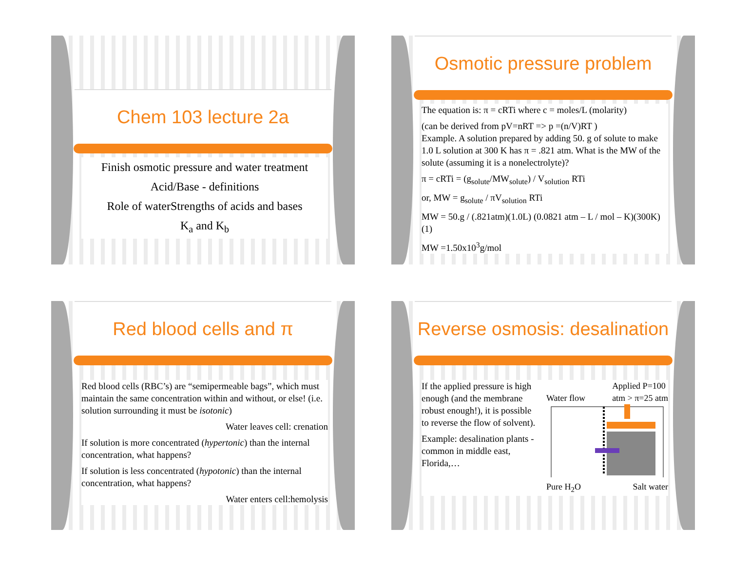Chem 103 lecture 2a
Finish osmotic pressure and water treatment
Acid/Base - definitions
Role of waterStrengths of acids and bases
K<sub>a</sub> and K<sub>b</sub>
Osmotic pressure problem
The equation is: π = cRTi where c = moles/L (molarity)
(can be derived from pV=nRT => p =(n/V)RT )
Example. A solution prepared by adding 50. g of solute to make 1.0 L solution at 300 K has π = .821 atm. What is the MW of the solute (assuming it is a nonelectrolyte)?
π = cRTi = (g<sub>solute</sub>/MW<sub>solute</sub>) / V<sub>solution</sub> RTi
or, MW = g<sub>solute</sub> / πV<sub>solution</sub> RTi
MW = 50.g / (.821atm)(1.0L) (0.0821 atm – L / mol – K)(300K)(1)
MW =1.50x10<sup>3</sup>g/mol
Red blood cells and π
Red blood cells (RBC’s) are “semipermeable bags”, which must maintain the same concentration within and without, or else! (i.e. solution surrounding it must be isotonic)
Water leaves cell: crenation
If solution is more concentrated (hypertonic) than the internal concentration, what happens?
If solution is less concentrated (hypotonic) than the internal concentration, what happens?
Water enters cell:hemolysis
Reverse osmosis: desalination
If the applied pressure is high enough (and the membrane robust enough!), it is possible to reverse the flow of solvent).
Example: desalination plants - common in middle east, Florida,…
Water flow Applied P=100
atm > π=25 atm
Pure H<sub>2</sub>O Salt water